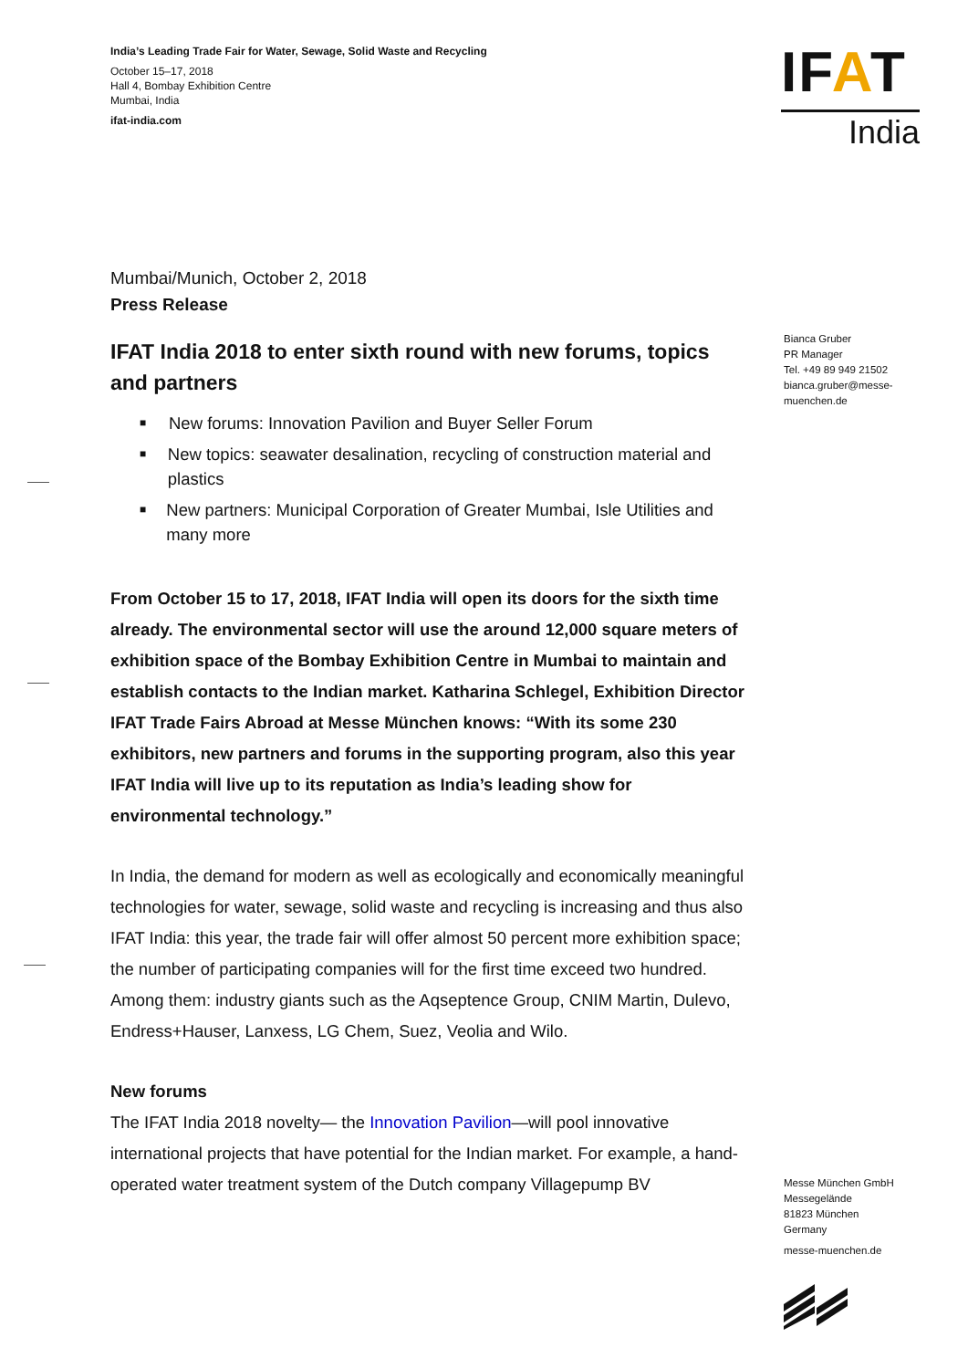IFAT
India
India’s Leading Trade Fair for Water, Sewage, Solid Waste and Recycling
October 15–17, 2018
Hall 4, Bombay Exhibition Centre
Mumbai, India
ifat-india.com
Mumbai/Munich, October 2, 2018
Press Release
IFAT India 2018 to enter sixth round with new forums, topics and partners
■ New forums: Innovation Pavilion and Buyer Seller Forum
■ New topics: seawater desalination, recycling of construction material and plastics
■ New partners: Municipal Corporation of Greater Mumbai, Isle Utilities and many more
From October 15 to 17, 2018, IFAT India will open its doors for the sixth time already. The environmental sector will use the around 12,000 square meters of exhibition space of the Bombay Exhibition Centre in Mumbai to maintain and establish contacts to the Indian market. Katharina Schlegel, Exhibition Director IFAT Trade Fairs Abroad at Messe München knows: “With its some 230 exhibitors, new partners and forums in the supporting program, also this year IFAT India will live up to its reputation as India’s leading show for environmental technology.”
In India, the demand for modern as well as ecologically and economically meaningful technologies for water, sewage, solid waste and recycling is increasing and thus also IFAT India: this year, the trade fair will offer almost 50 percent more exhibition space; the number of participating companies will for the first time exceed two hundred. Among them: industry giants such as the Aqseptence Group, CNIM Martin, Dulevo, Endress+Hauser, Lanxess, LG Chem, Suez, Veolia and Wilo.
New forums
The IFAT India 2018 novelty— the Innovation Pavilion—will pool innovative international projects that have potential for the Indian market. For example, a hand-operated water treatment system of the Dutch company Villagepump BV
Bianca Gruber
PR Manager
Tel. +49 89 949 21502
bianca.gruber@messe-muenchen.de
Messe München GmbH
Messegelände
81823 München
Germany
messe-muenchen.de